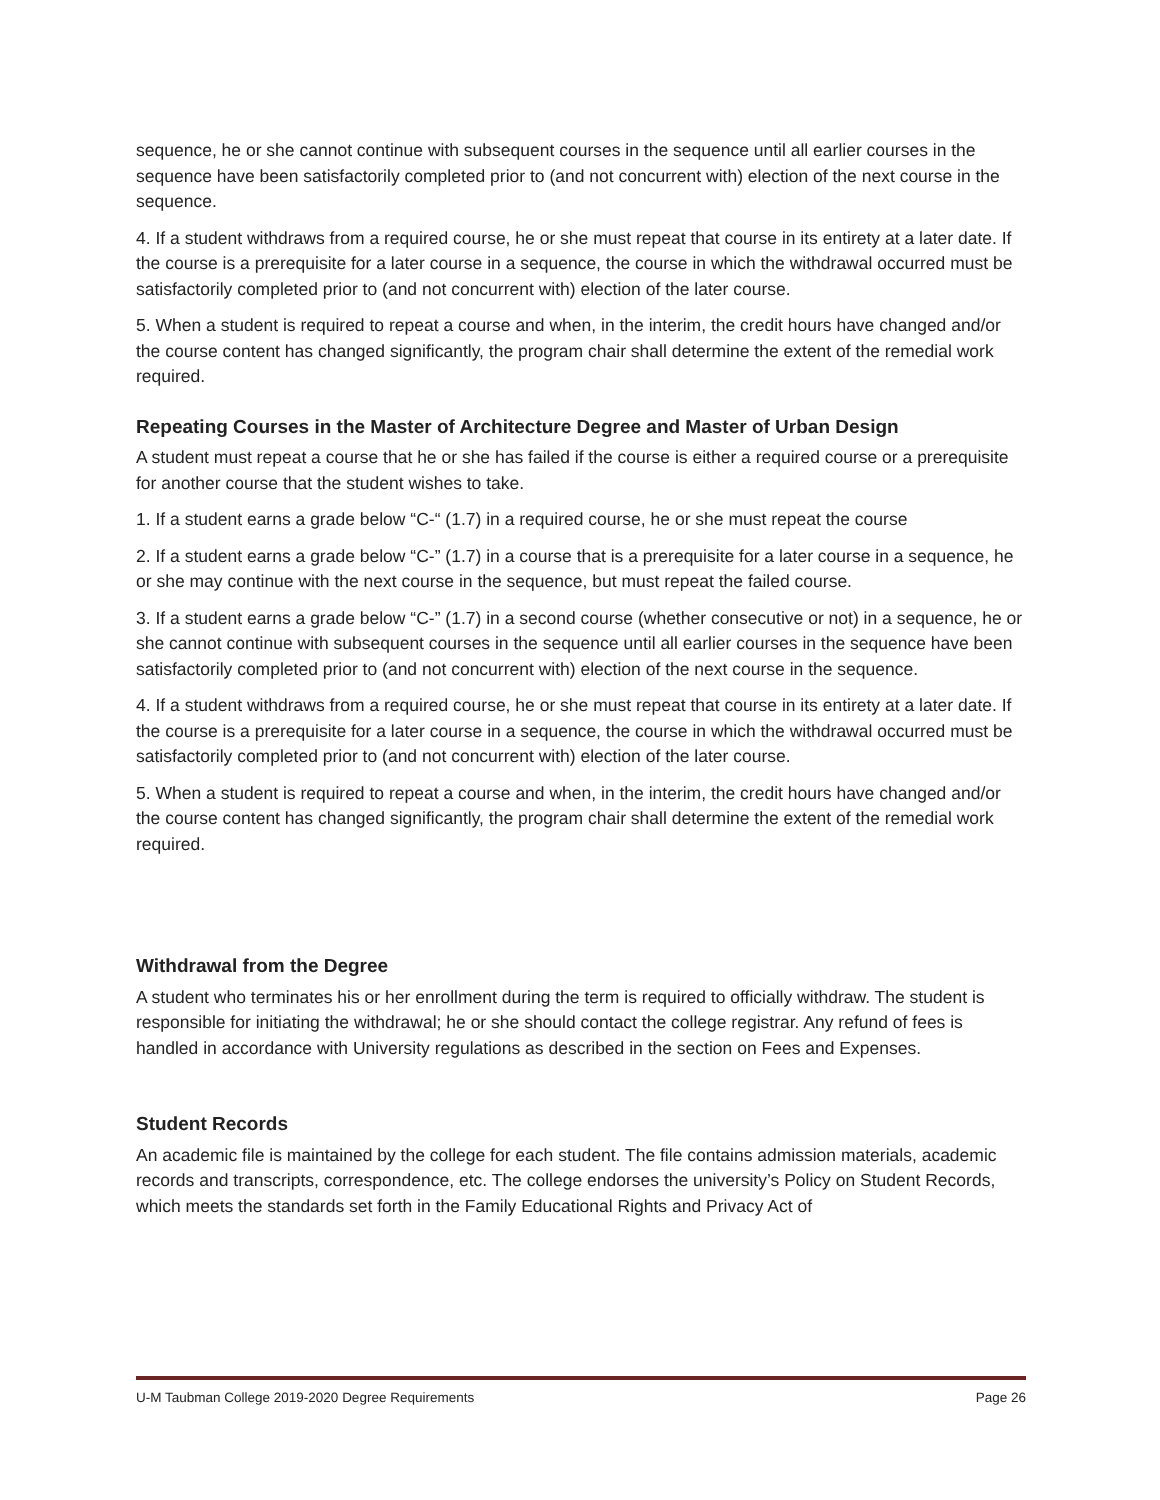sequence, he or she cannot continue with subsequent courses in the sequence until all earlier courses in the sequence have been satisfactorily completed prior to (and not concurrent with) election of the next course in the sequence.
4. If a student withdraws from a required course, he or she must repeat that course in its entirety at a later date. If the course is a prerequisite for a later course in a sequence, the course in which the withdrawal occurred must be satisfactorily completed prior to (and not concurrent with) election of the later course.
5. When a student is required to repeat a course and when, in the interim, the credit hours have changed and/or the course content has changed significantly, the program chair shall determine the extent of the remedial work required.
Repeating Courses in the Master of Architecture Degree and Master of Urban Design
A student must repeat a course that he or she has failed if the course is either a required course or a prerequisite for another course that the student wishes to take.
1. If a student earns a grade below “C-“ (1.7) in a required course, he or she must repeat the course
2. If a student earns a grade below “C-” (1.7) in a course that is a prerequisite for a later course in a sequence, he or she may continue with the next course in the sequence, but must repeat the failed course.
3. If a student earns a grade below “C-” (1.7) in a second course (whether consecutive or not) in a sequence, he or she cannot continue with subsequent courses in the sequence until all earlier courses in the sequence have been satisfactorily completed prior to (and not concurrent with) election of the next course in the sequence.
4. If a student withdraws from a required course, he or she must repeat that course in its entirety at a later date. If the course is a prerequisite for a later course in a sequence, the course in which the withdrawal occurred must be satisfactorily completed prior to (and not concurrent with) election of the later course.
5. When a student is required to repeat a course and when, in the interim, the credit hours have changed and/or the course content has changed significantly, the program chair shall determine the extent of the remedial work required.
Withdrawal from the Degree
A student who terminates his or her enrollment during the term is required to officially withdraw. The student is responsible for initiating the withdrawal; he or she should contact the college registrar. Any refund of fees is handled in accordance with University regulations as described in the section on Fees and Expenses.
Student Records
An academic file is maintained by the college for each student. The file contains admission materials, academic records and transcripts, correspondence, etc. The college endorses the university’s Policy on Student Records, which meets the standards set forth in the Family Educational Rights and Privacy Act of
U-M Taubman College 2019-2020 Degree Requirements Page 26